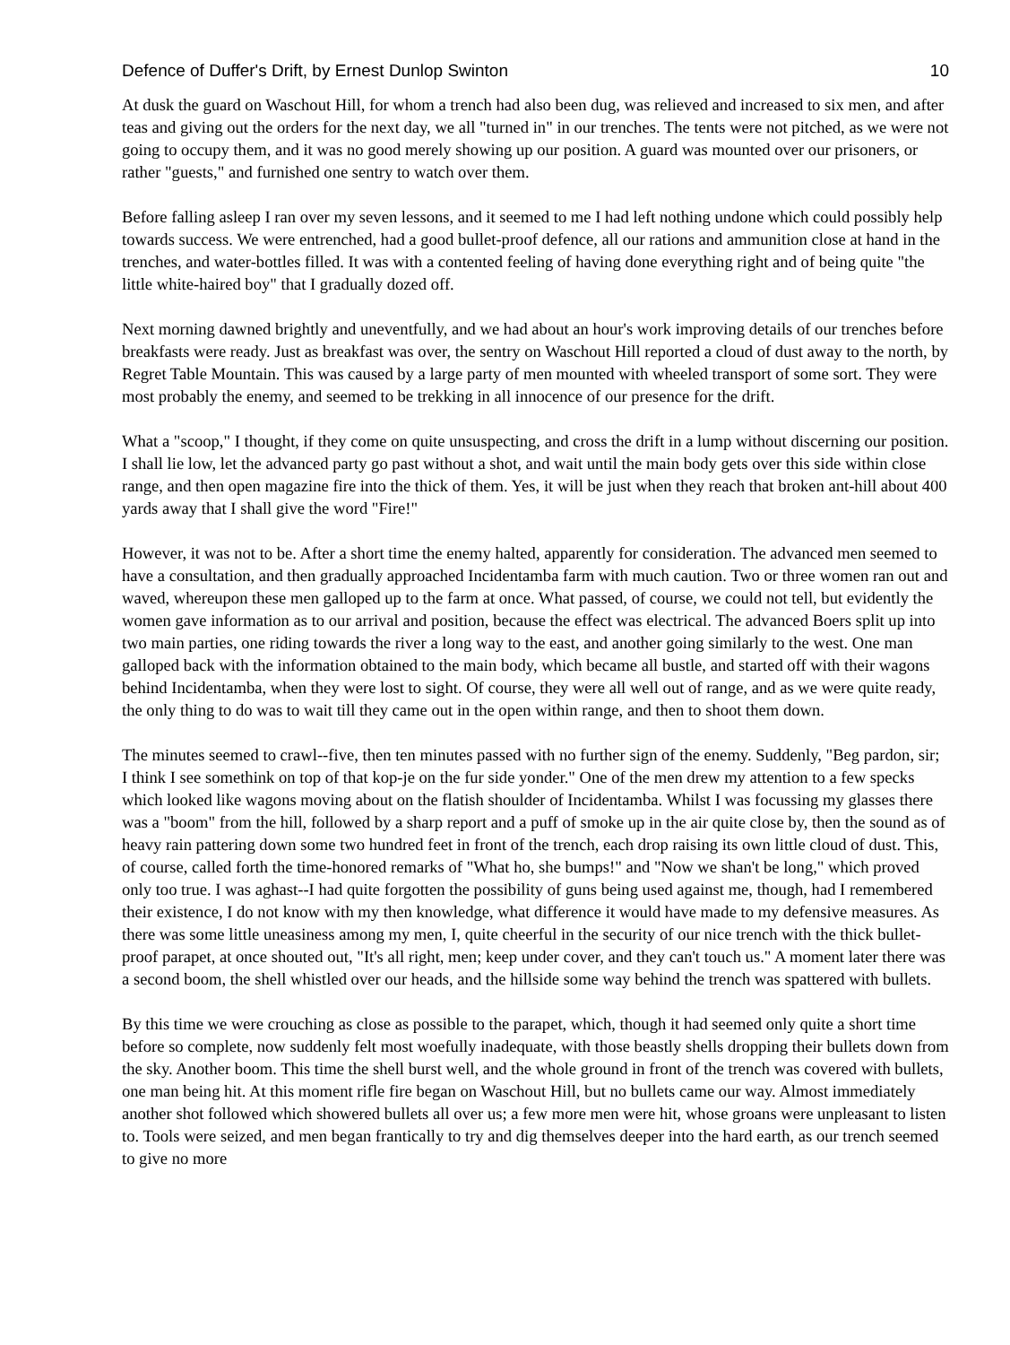Defence of Duffer's Drift, by Ernest Dunlop Swinton 10
At dusk the guard on Waschout Hill, for whom a trench had also been dug, was relieved and increased to six men, and after teas and giving out the orders for the next day, we all "turned in" in our trenches. The tents were not pitched, as we were not going to occupy them, and it was no good merely showing up our position. A guard was mounted over our prisoners, or rather "guests," and furnished one sentry to watch over them.
Before falling asleep I ran over my seven lessons, and it seemed to me I had left nothing undone which could possibly help towards success. We were entrenched, had a good bullet-proof defence, all our rations and ammunition close at hand in the trenches, and water-bottles filled. It was with a contented feeling of having done everything right and of being quite "the little white-haired boy" that I gradually dozed off.
Next morning dawned brightly and uneventfully, and we had about an hour's work improving details of our trenches before breakfasts were ready. Just as breakfast was over, the sentry on Waschout Hill reported a cloud of dust away to the north, by Regret Table Mountain. This was caused by a large party of men mounted with wheeled transport of some sort. They were most probably the enemy, and seemed to be trekking in all innocence of our presence for the drift.
What a "scoop," I thought, if they come on quite unsuspecting, and cross the drift in a lump without discerning our position. I shall lie low, let the advanced party go past without a shot, and wait until the main body gets over this side within close range, and then open magazine fire into the thick of them. Yes, it will be just when they reach that broken ant-hill about 400 yards away that I shall give the word "Fire!"
However, it was not to be. After a short time the enemy halted, apparently for consideration. The advanced men seemed to have a consultation, and then gradually approached Incidentamba farm with much caution. Two or three women ran out and waved, whereupon these men galloped up to the farm at once. What passed, of course, we could not tell, but evidently the women gave information as to our arrival and position, because the effect was electrical. The advanced Boers split up into two main parties, one riding towards the river a long way to the east, and another going similarly to the west. One man galloped back with the information obtained to the main body, which became all bustle, and started off with their wagons behind Incidentamba, when they were lost to sight. Of course, they were all well out of range, and as we were quite ready, the only thing to do was to wait till they came out in the open within range, and then to shoot them down.
The minutes seemed to crawl--five, then ten minutes passed with no further sign of the enemy. Suddenly, "Beg pardon, sir; I think I see somethink on top of that kop-je on the fur side yonder." One of the men drew my attention to a few specks which looked like wagons moving about on the flatish shoulder of Incidentamba. Whilst I was focussing my glasses there was a "boom" from the hill, followed by a sharp report and a puff of smoke up in the air quite close by, then the sound as of heavy rain pattering down some two hundred feet in front of the trench, each drop raising its own little cloud of dust. This, of course, called forth the time-honored remarks of "What ho, she bumps!" and "Now we shan't be long," which proved only too true. I was aghast--I had quite forgotten the possibility of guns being used against me, though, had I remembered their existence, I do not know with my then knowledge, what difference it would have made to my defensive measures. As there was some little uneasiness among my men, I, quite cheerful in the security of our nice trench with the thick bullet-proof parapet, at once shouted out, "It's all right, men; keep under cover, and they can't touch us." A moment later there was a second boom, the shell whistled over our heads, and the hillside some way behind the trench was spattered with bullets.
By this time we were crouching as close as possible to the parapet, which, though it had seemed only quite a short time before so complete, now suddenly felt most woefully inadequate, with those beastly shells dropping their bullets down from the sky. Another boom. This time the shell burst well, and the whole ground in front of the trench was covered with bullets, one man being hit. At this moment rifle fire began on Waschout Hill, but no bullets came our way. Almost immediately another shot followed which showered bullets all over us; a few more men were hit, whose groans were unpleasant to listen to. Tools were seized, and men began frantically to try and dig themselves deeper into the hard earth, as our trench seemed to give no more